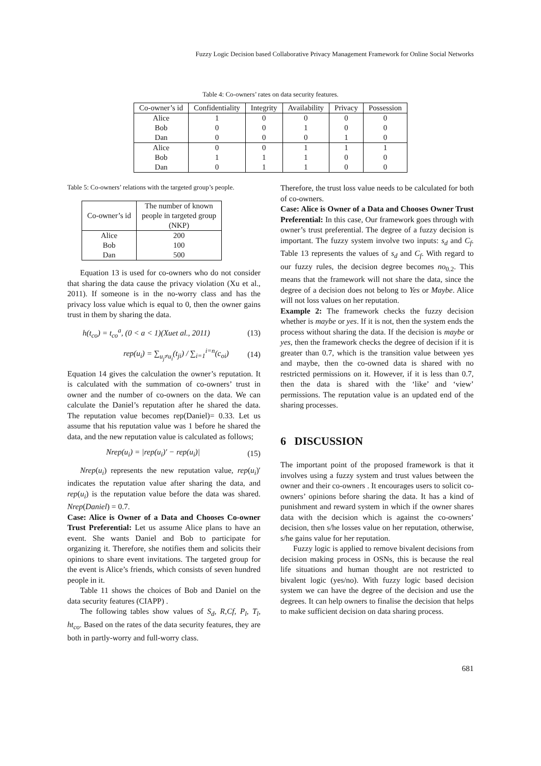Fuzzy Logic Decision based Collaborative Privacy Management Framework for Online Social Networks
Table 4: Co-owners’ rates on data security features.
| Co-owner’s id | Confidentiality | Integrity | Availability | Privacy | Possession |
| --- | --- | --- | --- | --- | --- |
| Alice | 1 | 0 | 0 | 0 | 0 |
| Bob | 0 | 0 | 1 | 0 | 0 |
| Dan | 0 | 0 | 0 | 1 | 0 |
| Alice | 0 | 0 | 1 | 1 | 1 |
| Bob | 1 | 1 | 1 | 0 | 0 |
| Dan | 0 | 1 | 1 | 0 | 0 |
Table 5: Co-owners’ relations with the targeted group’s people.
| Co-owner’s id | The number of known people in targeted group (NKP) |
| --- | --- |
| Alice | 200 |
| Bob | 100 |
| Dan | 500 |
Equation 13 is used for co-owners who do not consider that sharing the data cause the privacy violation (Xu et al., 2011). If someone is in the no-worry class and has the privacy loss value which is equal to 0, then the owner gains trust in them by sharing the data.
h(t<sub>co</sub>) = t<sub>co</sub><sup>a</sup>, (0 < a < 1)(Xuet al., 2011) (13)
rep(u<sub>i</sub>) = ∑<sub>u<sub>j</sub>≠u<sub>i</sub></sub>(t<sub>ji</sub>) / ∑<sub>i=1</sub><sup>i=n</sup>(c<sub>oi</sub>) (14)
Equation 14 gives the calculation the owner’s reputation. It is calculated with the summation of co-owners’ trust in owner and the number of co-owners on the data. We can calculate the Daniel’s reputation after he shared the data. The reputation value becomes rep(Daniel)= 0.33. Let us assume that his reputation value was 1 before he shared the data, and the new reputation value is calculated as follows;
Nrep(u<sub>i</sub>) = |rep(u<sub>i</sub>)′ − rep(u<sub>i</sub>)| (15)
Nrep(u<sub>i</sub>) represents the new reputation value, rep(u<sub>i</sub>)′ indicates the reputation value after sharing the data, and rep(u<sub>i</sub>) is the reputation value before the data was shared. Nrep(Daniel) = 0.7.
Case: Alice is Owner of a Data and Chooses Co-owner Trust Preferential: Let us assume Alice plans to have an event. She wants Daniel and Bob to participate for organizing it. Therefore, she notifies them and solicits their opinions to share event invitations. The targeted group for the event is Alice’s friends, which consists of seven hundred people in it.
Table 11 shows the choices of Bob and Daniel on the data security features (CIAPP) .
The following tables show values of S<sub>d</sub>, R,Cf, P<sub>l</sub>, T<sub>l</sub>, ht<sub>co</sub>. Based on the rates of the data security features, they are both in partly-worry and full-worry class.
Therefore, the trust loss value needs to be calculated for both of co-owners.
Case: Alice is Owner of a Data and Chooses Owner Trust Preferential: In this case, Our framework goes through with owner’s trust preferential. The degree of a fuzzy decision is important. The fuzzy system involve two inputs: s<sub>d</sub> and C<sub>f</sub>. Table 13 represents the values of s<sub>d</sub> and C<sub>f</sub>. With regard to our fuzzy rules, the decision degree becomes no<sub>0.2</sub>. This means that the framework will not share the data, since the degree of a decision does not belong to Yes or Maybe. Alice will not loss values on her reputation.
Example 2: The framework checks the fuzzy decision whether is maybe or yes. If it is not, then the system ends the process without sharing the data. If the decision is maybe or yes, then the framework checks the degree of decision if it is greater than 0.7, which is the transition value between yes and maybe, then the co-owned data is shared with no restricted permissions on it. However, if it is less than 0.7, then the data is shared with the ‘like’ and ‘view’ permissions. The reputation value is an updated end of the sharing processes.
6 DISCUSSION
The important point of the proposed framework is that it involves using a fuzzy system and trust values between the owner and their co-owners . It encourages users to solicit co-owners’ opinions before sharing the data. It has a kind of punishment and reward system in which if the owner shares data with the decision which is against the co-owners’ decision, then s/he losses value on her reputation, otherwise, s/he gains value for her reputation.
Fuzzy logic is applied to remove bivalent decisions from decision making process in OSNs, this is because the real life situations and human thought are not restricted to bivalent logic (yes/no). With fuzzy logic based decision system we can have the degree of the decision and use the degrees. It can help owners to finalise the decision that helps to make sufficient decision on data sharing process.
681